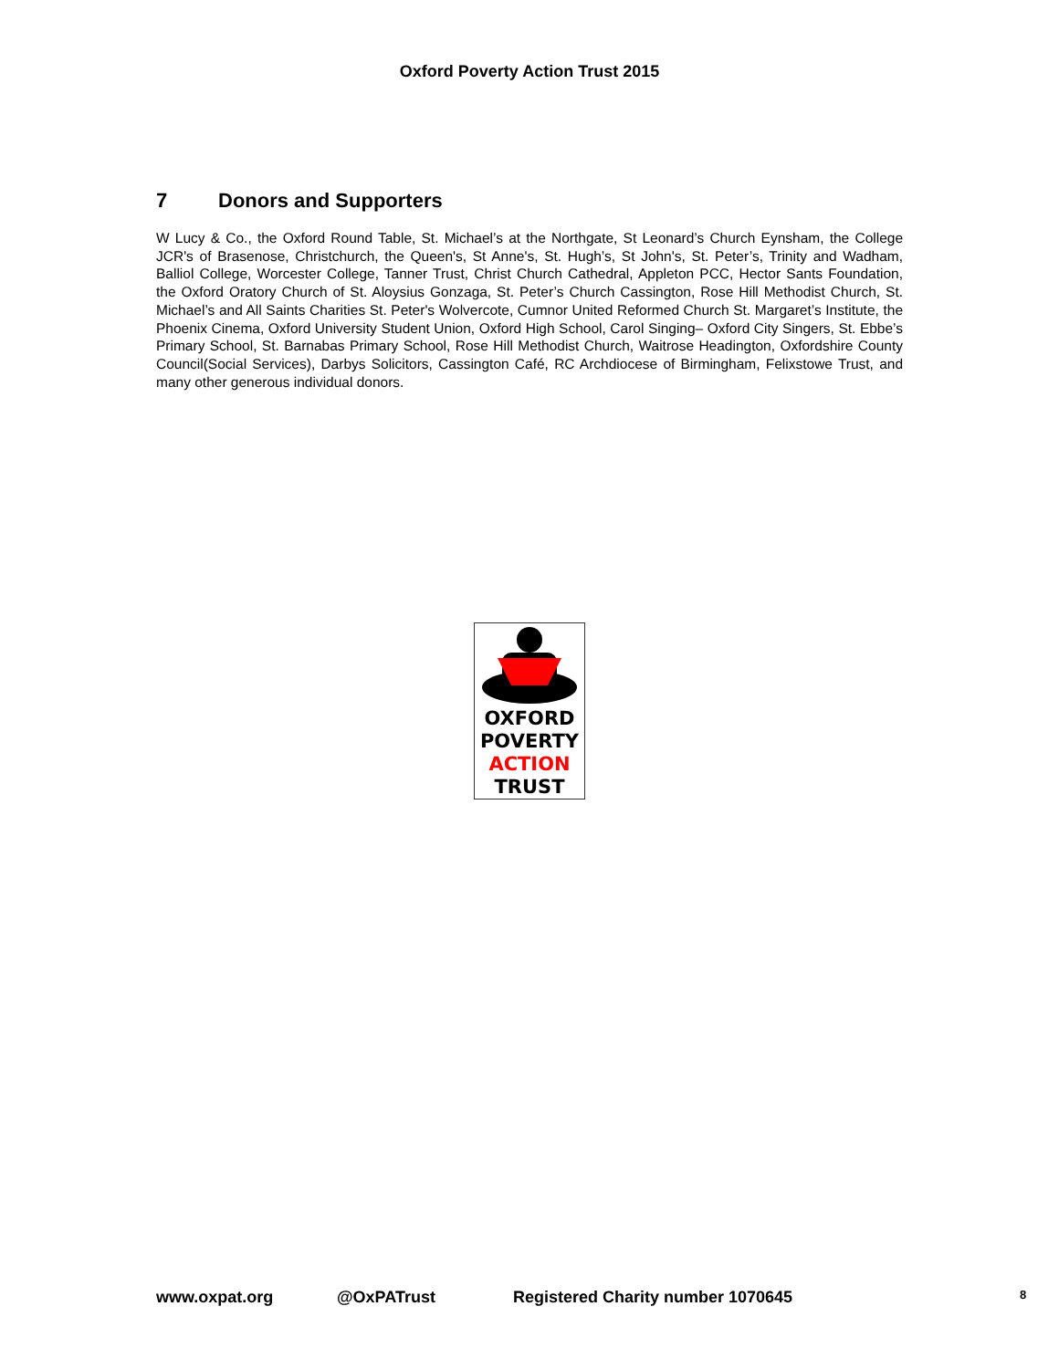Oxford Poverty Action Trust 2015
7 Donors and Supporters
W Lucy & Co., the Oxford Round Table, St. Michael’s at the Northgate, St Leonard’s Church Eynsham, the College JCR's of Brasenose, Christchurch, the Queen's, St Anne's, St. Hugh’s, St John's, St. Peter’s, Trinity and Wadham, Balliol College, Worcester College, Tanner Trust, Christ Church Cathedral, Appleton PCC, Hector Sants Foundation, the Oxford Oratory Church of St. Aloysius Gonzaga, St. Peter’s Church Cassington, Rose Hill Methodist Church, St. Michael’s and All Saints Charities St. Peter's Wolvercote, Cumnor United Reformed Church St. Margaret’s Institute, the Phoenix Cinema, Oxford University Student Union, Oxford High School, Carol Singing– Oxford City Singers, St. Ebbe’s Primary School, St. Barnabas Primary School, Rose Hill Methodist Church, Waitrose Headington, Oxfordshire County Council(Social Services), Darbys Solicitors, Cassington Café, RC Archdiocese of Birmingham, Felixstowe Trust, and many other generous individual donors.
OXFORD
POVERTY
ACTION
TRUST
www.oxpat.org @OxPATrust Registered Charity number 1070645 8